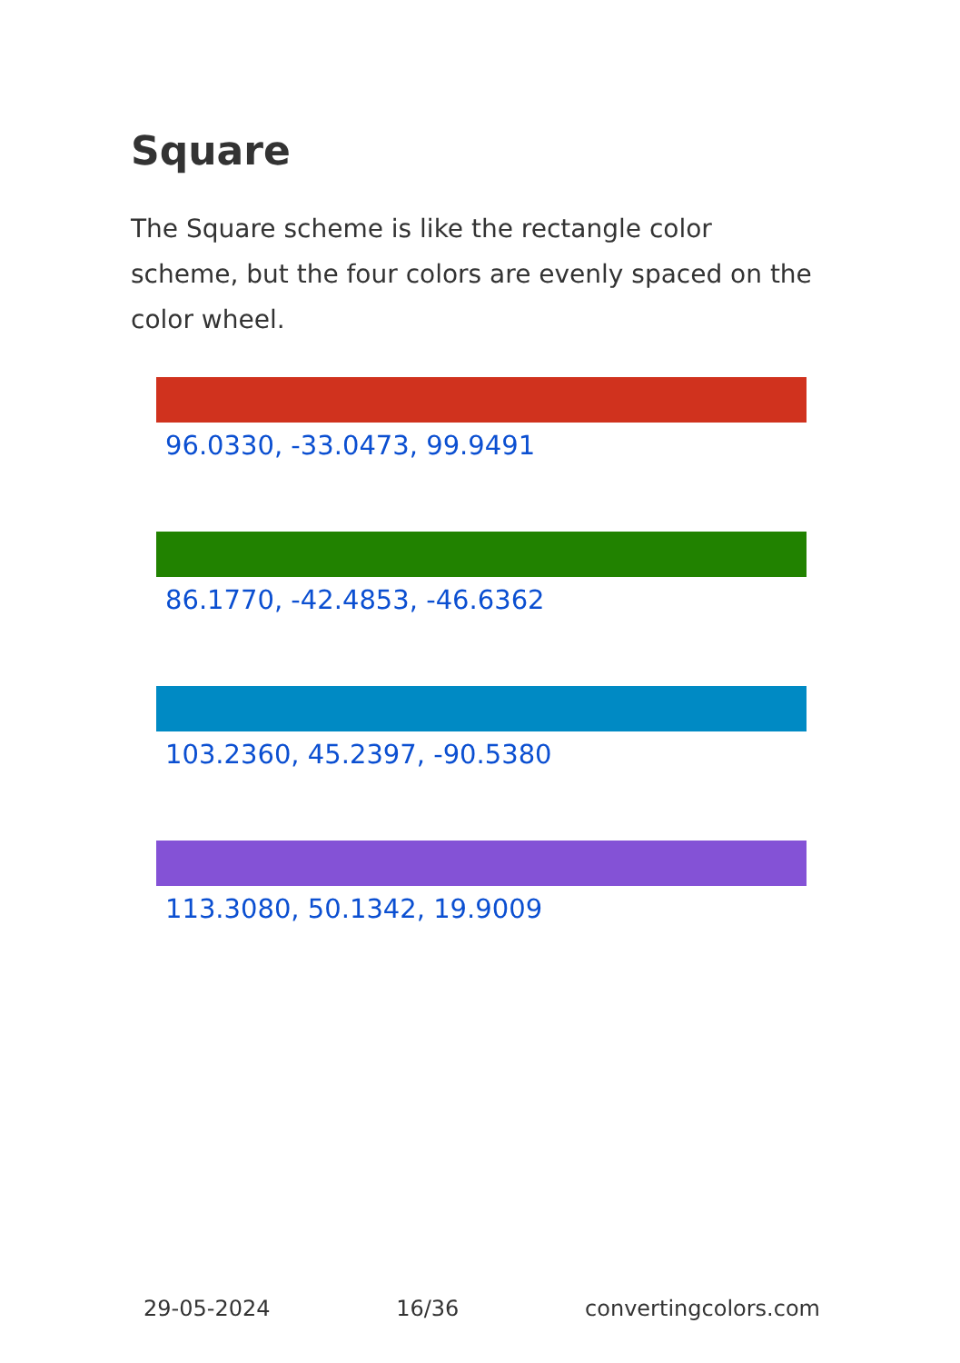Square
The Square scheme is like the rectangle color scheme, but the four colors are evenly spaced on the color wheel.
96.0330, -33.0473, 99.9491
86.1770, -42.4853, -46.6362
103.2360, 45.2397, -90.5380
113.3080, 50.1342, 19.9009
29-05-2024 16/36 convertingcolors.com